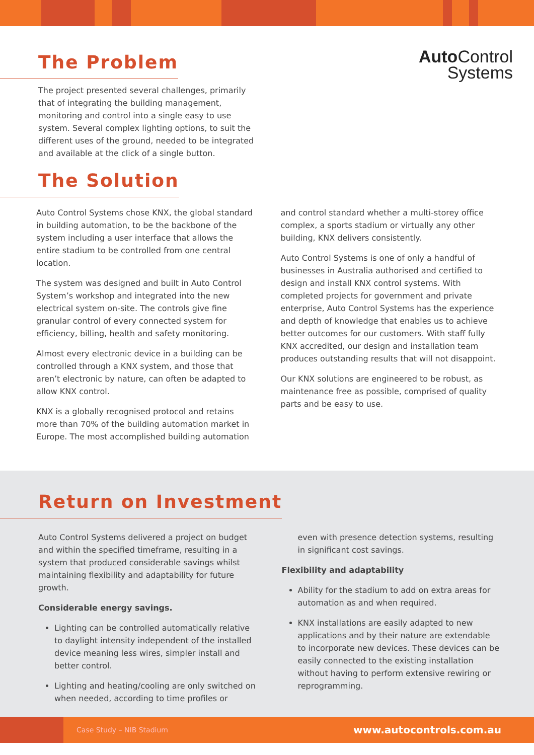Auto Control
Systems
The Problem
The project presented several challenges, primarily that of integrating the building management, monitoring and control into a single easy to use system. Several complex lighting options, to suit the different uses of the ground, needed to be integrated and available at the click of a single button.
The Solution
Auto Control Systems chose KNX, the global standard in building automation, to be the backbone of the system including a user interface that allows the entire stadium to be controlled from one central location.
The system was designed and built in Auto Control System’s workshop and integrated into the new electrical system on-site. The controls give fine granular control of every connected system for efficiency, billing, health and safety monitoring.
Almost every electronic device in a building can be controlled through a KNX system, and those that aren’t electronic by nature, can often be adapted to allow KNX control.
KNX is a globally recognised protocol and retains more than 70% of the building automation market in Europe. The most accomplished building automation
and control standard whether a multi-storey office complex, a sports stadium or virtually any other building, KNX delivers consistently.
Auto Control Systems is one of only a handful of businesses in Australia authorised and certified to design and install KNX control systems. With completed projects for government and private enterprise, Auto Control Systems has the experience and depth of knowledge that enables us to achieve better outcomes for our customers. With staff fully KNX accredited, our design and installation team produces outstanding results that will not disappoint.
Our KNX solutions are engineered to be robust, as maintenance free as possible, comprised of quality parts and be easy to use.
Return on Investment
Auto Control Systems delivered a project on budget and within the specified timeframe, resulting in a system that produced considerable savings whilst maintaining flexibility and adaptability for future growth.
Considerable energy savings.
Lighting can be controlled automatically relative to daylight intensity independent of the installed device meaning less wires, simpler install and better control.
Lighting and heating/cooling are only switched on when needed, according to time profiles or
even with presence detection systems, resulting in significant cost savings.
Flexibility and adaptability
Ability for the stadium to add on extra areas for automation as and when required.
KNX installations are easily adapted to new applications and by their nature are extendable to incorporate new devices. These devices can be easily connected to the existing installation without having to perform extensive rewiring or reprogramming.
Case Study – NIB Stadium www.autocontrols.com.au